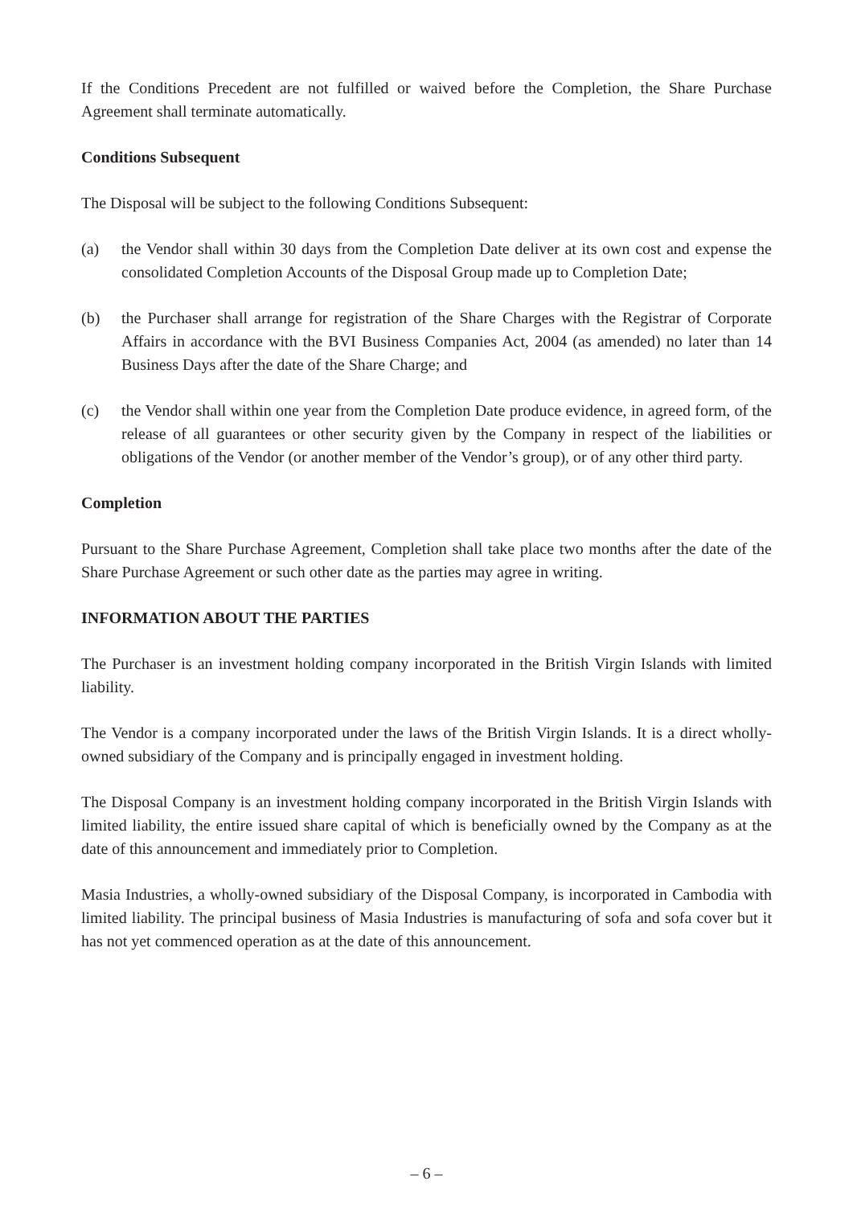If the Conditions Precedent are not fulfilled or waived before the Completion, the Share Purchase Agreement shall terminate automatically.
Conditions Subsequent
The Disposal will be subject to the following Conditions Subsequent:
(a) the Vendor shall within 30 days from the Completion Date deliver at its own cost and expense the consolidated Completion Accounts of the Disposal Group made up to Completion Date;
(b) the Purchaser shall arrange for registration of the Share Charges with the Registrar of Corporate Affairs in accordance with the BVI Business Companies Act, 2004 (as amended) no later than 14 Business Days after the date of the Share Charge; and
(c) the Vendor shall within one year from the Completion Date produce evidence, in agreed form, of the release of all guarantees or other security given by the Company in respect of the liabilities or obligations of the Vendor (or another member of the Vendor’s group), or of any other third party.
Completion
Pursuant to the Share Purchase Agreement, Completion shall take place two months after the date of the Share Purchase Agreement or such other date as the parties may agree in writing.
INFORMATION ABOUT THE PARTIES
The Purchaser is an investment holding company incorporated in the British Virgin Islands with limited liability.
The Vendor is a company incorporated under the laws of the British Virgin Islands. It is a direct wholly-owned subsidiary of the Company and is principally engaged in investment holding.
The Disposal Company is an investment holding company incorporated in the British Virgin Islands with limited liability, the entire issued share capital of which is beneficially owned by the Company as at the date of this announcement and immediately prior to Completion.
Masia Industries, a wholly-owned subsidiary of the Disposal Company, is incorporated in Cambodia with limited liability. The principal business of Masia Industries is manufacturing of sofa and sofa cover but it has not yet commenced operation as at the date of this announcement.
– 6 –